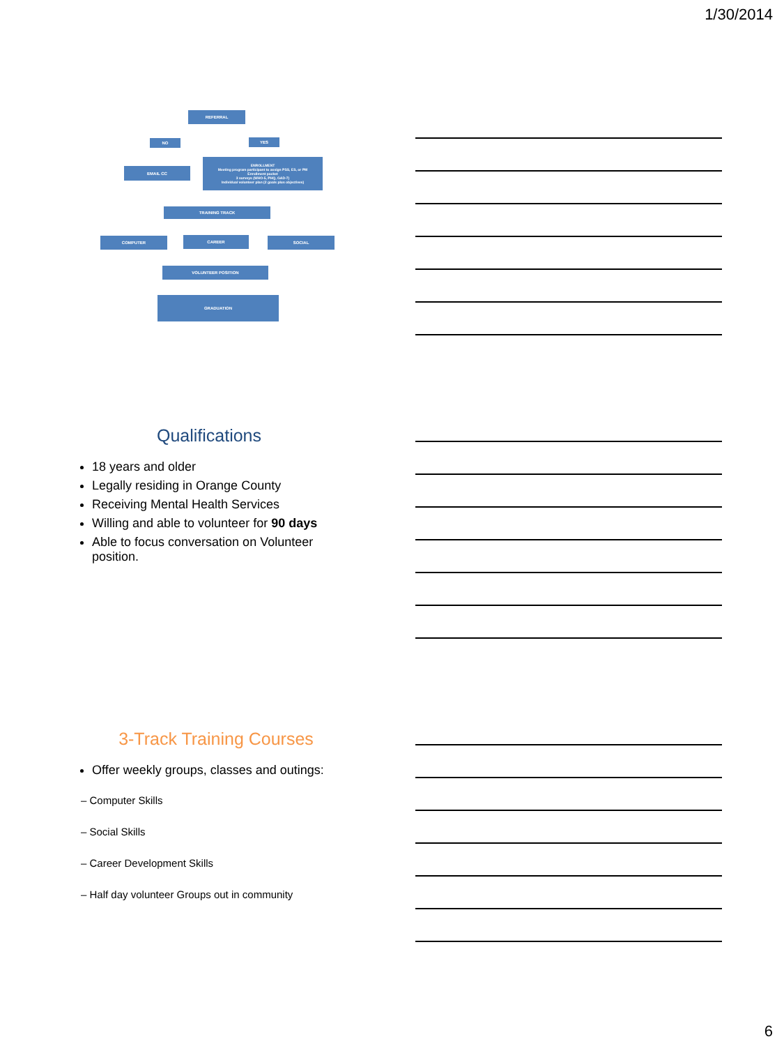1/30/2014
REFERRAL
NO YES
EMAIL CC
ENROLLMENT
Meeting program participant to assign PSS, ES, or PM
Enrollment packet
3 surveys (WHO-5, PHQ, GAD-7)
Individual volunteer plan (2 goals plus objectives)
TRAINING TRACK
COMPUTER CAREER SOCIAL
VOLUNTEER POSITION
GRADUATION
Qualifications
18 years and older
Legally residing in Orange County
Receiving Mental Health Services
Willing and able to volunteer for 90 days
Able to focus conversation on Volunteer position.
3-Track Training Courses
Offer weekly groups, classes and outings:
– Computer Skills
– Social Skills
– Career Development Skills
– Half day volunteer Groups out in community
6